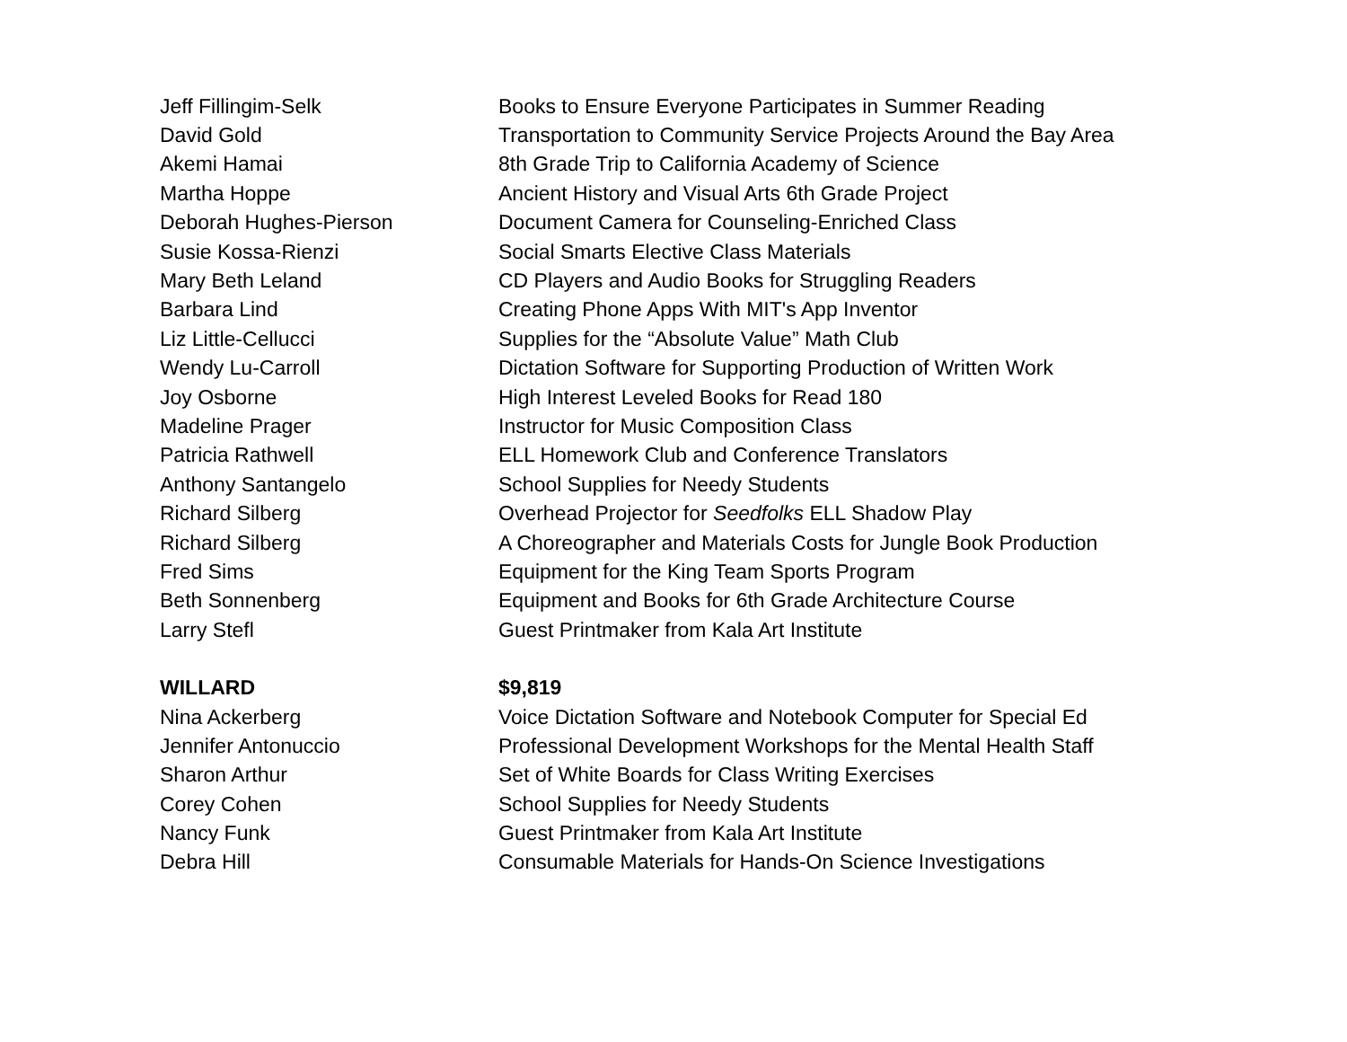| Jeff Fillingim-Selk | Books to Ensure Everyone Participates in Summer Reading |
| David Gold | Transportation to Community Service Projects Around the Bay Area |
| Akemi Hamai | 8th Grade Trip to California Academy of Science |
| Martha Hoppe | Ancient History and Visual Arts 6th Grade Project |
| Deborah Hughes-Pierson | Document Camera for Counseling-Enriched Class |
| Susie Kossa-Rienzi | Social Smarts Elective Class Materials |
| Mary Beth Leland | CD Players and Audio Books for Struggling Readers |
| Barbara Lind | Creating Phone Apps With MIT's App Inventor |
| Liz Little-Cellucci | Supplies for the “Absolute Value” Math Club |
| Wendy Lu-Carroll | Dictation Software for Supporting Production of Written Work |
| Joy Osborne | High Interest Leveled Books for Read 180 |
| Madeline Prager | Instructor for Music Composition Class |
| Patricia Rathwell | ELL Homework Club and Conference Translators |
| Anthony Santangelo | School Supplies for Needy Students |
| Richard Silberg | Overhead Projector for Seedfolks ELL Shadow Play |
| Richard Silberg | A Choreographer and Materials Costs for Jungle Book Production |
| Fred Sims | Equipment for the King Team Sports Program |
| Beth Sonnenberg | Equipment and Books for 6th Grade Architecture Course |
| Larry Stefl | Guest Printmaker from Kala Art Institute |
| WILLARD | $9,819 |
| Nina Ackerberg | Voice Dictation Software and Notebook Computer for Special Ed |
| Jennifer Antonuccio | Professional Development Workshops for the Mental Health Staff |
| Sharon Arthur | Set of White Boards for Class Writing Exercises |
| Corey Cohen | School Supplies for Needy Students |
| Nancy Funk | Guest Printmaker from Kala Art Institute |
| Debra Hill | Consumable Materials for Hands-On Science Investigations |